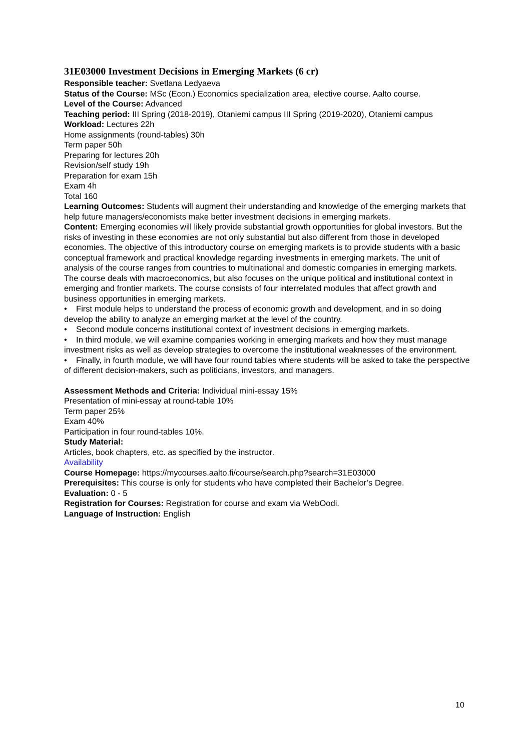31E03000 Investment Decisions in Emerging Markets (6 cr)
Responsible teacher: Svetlana Ledyaeva
Status of the Course: MSc (Econ.) Economics specialization area, elective course. Aalto course.
Level of the Course: Advanced
Teaching period: III Spring (2018-2019), Otaniemi campus III Spring (2019-2020), Otaniemi campus
Workload: Lectures 22h
Home assignments (round-tables) 30h
Term paper 50h
Preparing for lectures 20h
Revision/self study 19h
Preparation for exam 15h
Exam 4h
Total 160
Learning Outcomes: Students will augment their understanding and knowledge of the emerging markets that help future managers/economists make better investment decisions in emerging markets.
Content: Emerging economies will likely provide substantial growth opportunities for global investors. But the risks of investing in these economies are not only substantial but also different from those in developed economies. The objective of this introductory course on emerging markets is to provide students with a basic conceptual framework and practical knowledge regarding investments in emerging markets. The unit of analysis of the course ranges from countries to multinational and domestic companies in emerging markets. The course deals with macroeconomics, but also focuses on the unique political and institutional context in emerging and frontier markets. The course consists of four interrelated modules that affect growth and business opportunities in emerging markets.
• First module helps to understand the process of economic growth and development, and in so doing develop the ability to analyze an emerging market at the level of the country.
• Second module concerns institutional context of investment decisions in emerging markets.
• In third module, we will examine companies working in emerging markets and how they must manage investment risks as well as develop strategies to overcome the institutional weaknesses of the environment.
• Finally, in fourth module, we will have four round tables where students will be asked to take the perspective of different decision-makers, such as politicians, investors, and managers.
Assessment Methods and Criteria: Individual mini-essay 15%
Presentation of mini-essay at round-table 10%
Term paper 25%
Exam 40%
Participation in four round-tables 10%.
Study Material:
Articles, book chapters, etc. as specified by the instructor.
Availability
Course Homepage: https://mycourses.aalto.fi/course/search.php?search=31E03000
Prerequisites: This course is only for students who have completed their Bachelor’s Degree.
Evaluation: 0 - 5
Registration for Courses: Registration for course and exam via WebOodi.
Language of Instruction: English
10